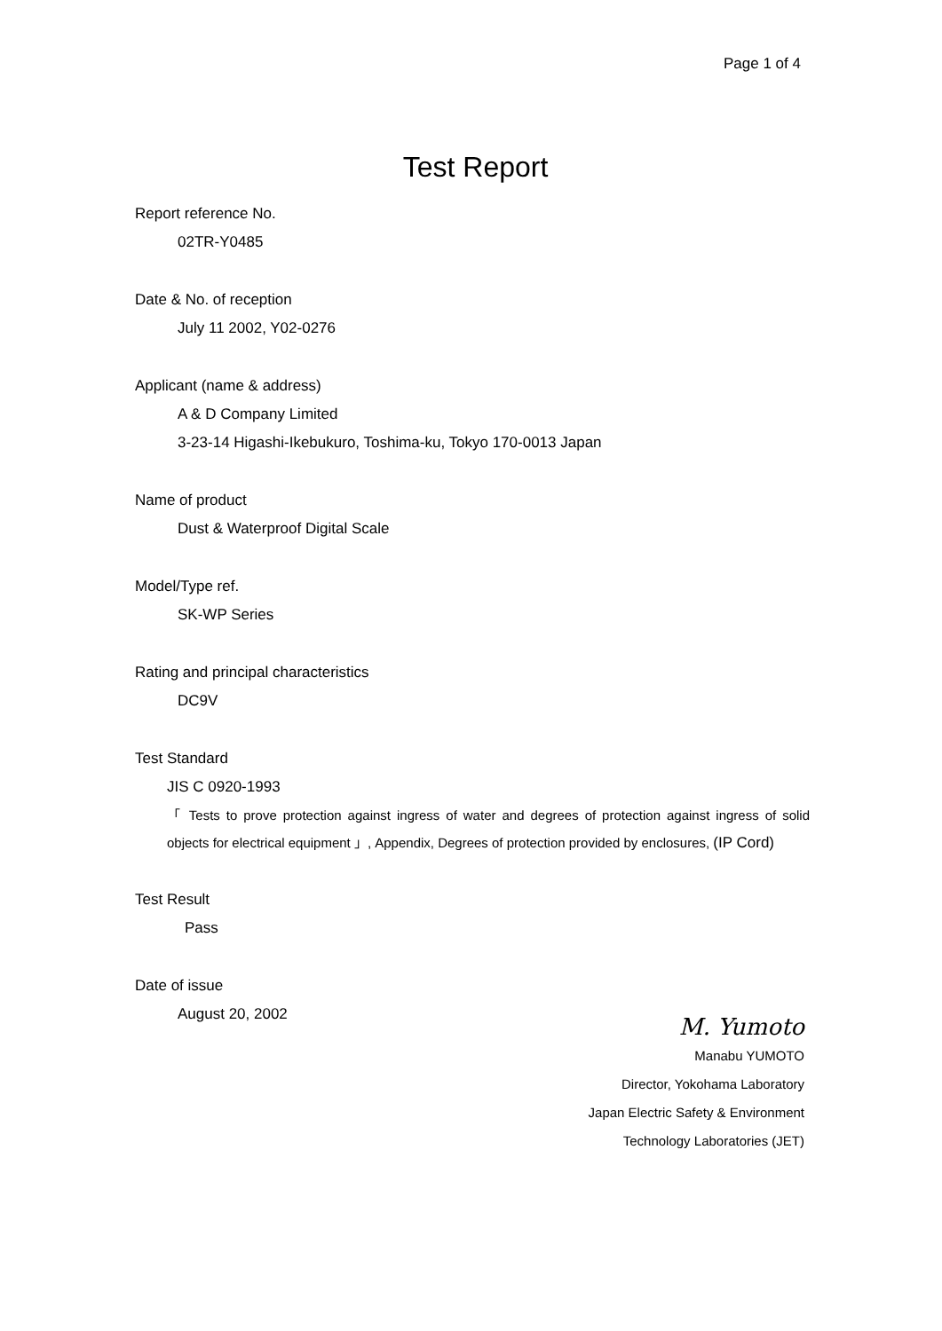Page 1 of 4
Test Report
Report reference No.
02TR-Y0485
Date & No. of reception
July 11 2002, Y02-0276
Applicant (name & address)
A & D Company Limited
3-23-14 Higashi-Ikebukuro, Toshima-ku, Tokyo 170-0013 Japan
Name of product
Dust & Waterproof Digital Scale
Model/Type ref.
SK-WP Series
Rating and principal characteristics
DC9V
Test Standard
JIS C 0920-1993
「 Tests to prove protection against ingress of water and degrees of protection against ingress of solid objects for electrical equipment 」, Appendix, Degrees of protection provided by enclosures, (IP Cord)
Test Result
Pass
Date of issue
August 20, 2002
M. Yumoto
Manabu YUMOTO
Director, Yokohama Laboratory
Japan Electric Safety & Environment
Technology Laboratories (JET)